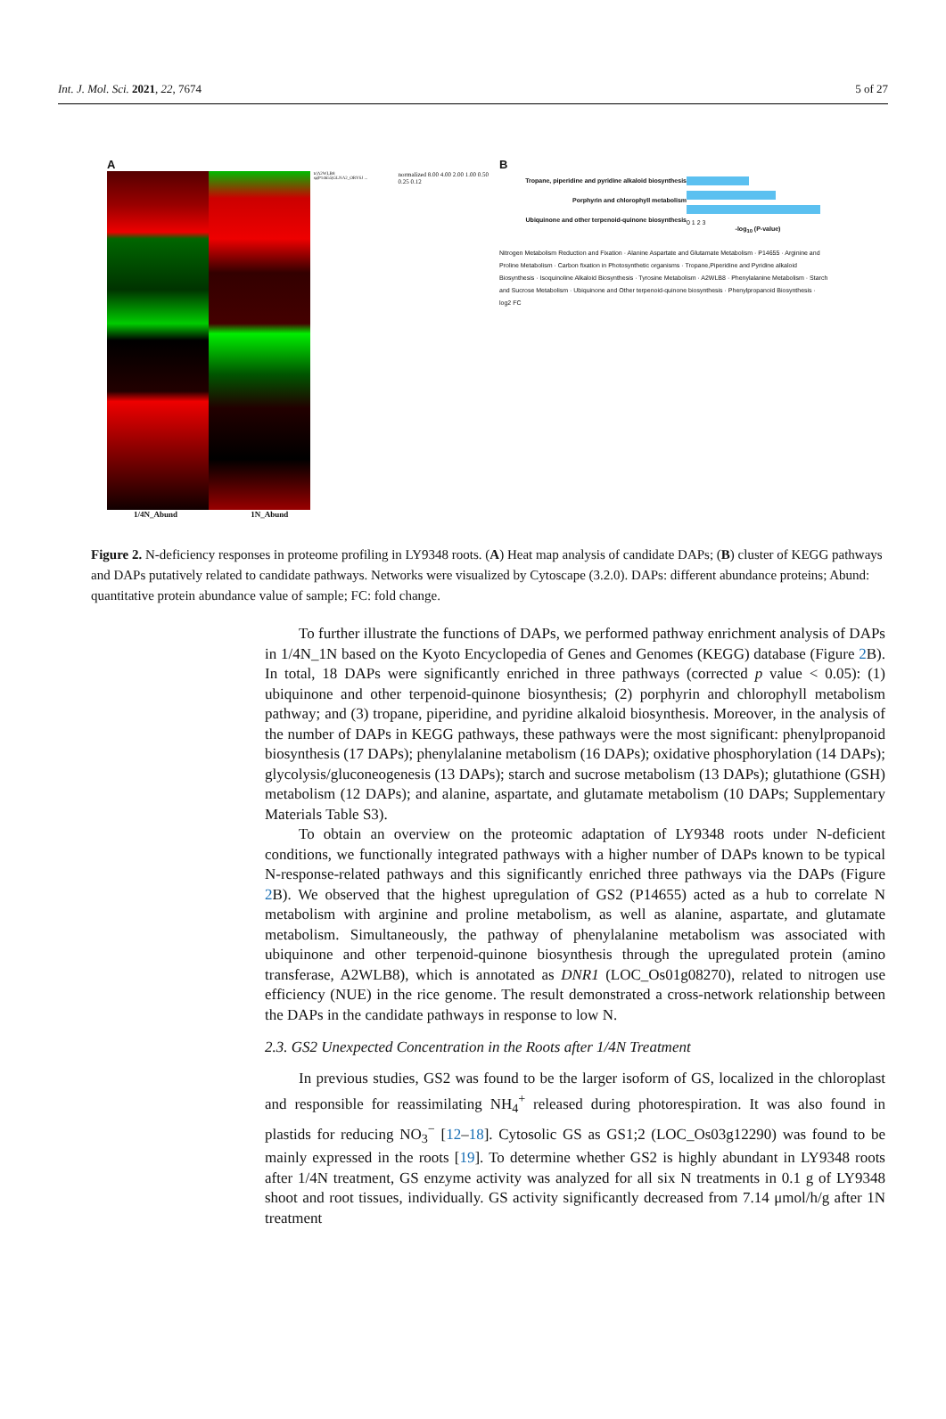Int. J. Mol. Sci. 2021, 22, 7674 5 of 27
A
tr|A2WLB8 sp|P14655|GLNA2_ORYSJ ...
normalized 8.00 4.00 2.00 1.00 0.50 0.25 0.12
1/4N_Abund 1N_Abund
B
Tropane, piperidine and pyridine alkaloid biosynthesis
Porphyrin and chlorophyll metabolism
Ubiquinone and other terpenoid-quinone biosynthesis
0 1 2 3
-log<sub>10</sub> (P-value)
Nitrogen Metabolism Reduction and Fixation · Alanine Aspartate and Glutamate Metabolism · P14655 · Arginine and Proline Metabolism · Carbon fixation in Photosynthetic organisms · Tropane,Piperidine and Pyridine alkaloid Biosynthesis · Isoquinoline Alkaloid Biosynthesis · Tyrosine Metabolism · A2WLB8 · Phenylalanine Metabolism · Starch and Sucrose Metabolism · Ubiquinone and Other terpenoid-quinone biosynthesis · Phenylpropanoid Biosynthesis · log2 FC
Figure 2. N-deficiency responses in proteome profiling in LY9348 roots. (A) Heat map analysis of candidate DAPs; (B) cluster of KEGG pathways and DAPs putatively related to candidate pathways. Networks were visualized by Cytoscape (3.2.0). DAPs: different abundance proteins; Abund: quantitative protein abundance value of sample; FC: fold change.
To further illustrate the functions of DAPs, we performed pathway enrichment analysis of DAPs in 1/4N_1N based on the Kyoto Encyclopedia of Genes and Genomes (KEGG) database (Figure 2 B). In total, 18 DAPs were significantly enriched in three pathways (corrected p value < 0.05): (1) ubiquinone and other terpenoid-quinone biosynthesis; (2) porphyrin and chlorophyll metabolism pathway; and (3) tropane, piperidine, and pyridine alkaloid biosynthesis. Moreover, in the analysis of the number of DAPs in KEGG pathways, these pathways were the most significant: phenylpropanoid biosynthesis (17 DAPs); phenylalanine metabolism (16 DAPs); oxidative phosphorylation (14 DAPs); glycolysis/gluconeogenesis (13 DAPs); starch and sucrose metabolism (13 DAPs); glutathione (GSH) metabolism (12 DAPs); and alanine, aspartate, and glutamate metabolism (10 DAPs; Supplementary Materials Table S3).
To obtain an overview on the proteomic adaptation of LY9348 roots under N-deficient conditions, we functionally integrated pathways with a higher number of DAPs known to be typical N-response-related pathways and this significantly enriched three pathways via the DAPs (Figure 2 B). We observed that the highest upregulation of GS2 (P14655) acted as a hub to correlate N metabolism with arginine and proline metabolism, as well as alanine, aspartate, and glutamate metabolism. Simultaneously, the pathway of phenylalanine metabolism was associated with ubiquinone and other terpenoid-quinone biosynthesis through the upregulated protein (amino transferase, A2WLB8), which is annotated as DNR1 (LOC_Os01g08270), related to nitrogen use efficiency (NUE) in the rice genome. The result demonstrated a cross-network relationship between the DAPs in the candidate pathways in response to low N.
2.3. GS2 Unexpected Concentration in the Roots after 1/4N Treatment
In previous studies, GS2 was found to be the larger isoform of GS, localized in the chloroplast and responsible for reassimilating NH<sub>4</sub><sup>+</sup> released during photorespiration. It was also found in plastids for reducing NO<sub>3</sub><sup>−</sup> [12–18]. Cytosolic GS as GS1;2 (LOC_Os03g12290) was found to be mainly expressed in the roots [19]. To determine whether GS2 is highly abundant in LY9348 roots after 1/4N treatment, GS enzyme activity was analyzed for all six N treatments in 0.1 g of LY9348 shoot and root tissues, individually. GS activity significantly decreased from 7.14 μmol/h/g after 1N treatment